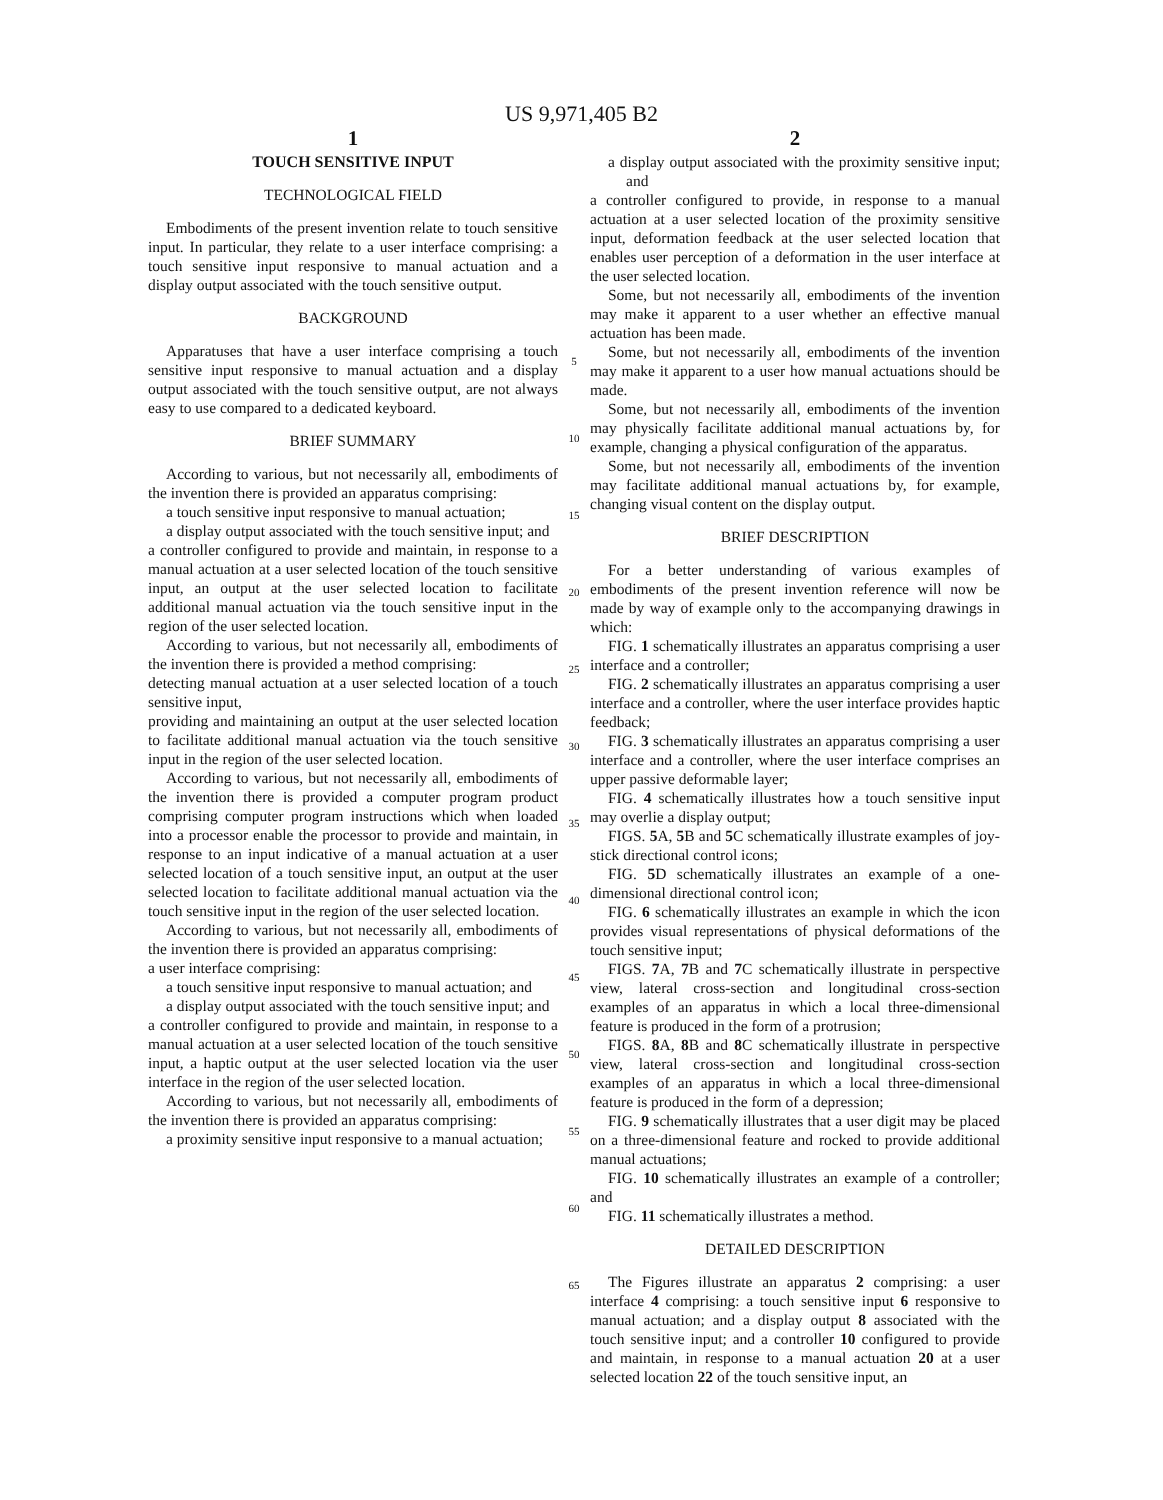US 9,971,405 B2
1
TOUCH SENSITIVE INPUT
TECHNOLOGICAL FIELD
Embodiments of the present invention relate to touch sensitive input. In particular, they relate to a user interface comprising: a touch sensitive input responsive to manual actuation and a display output associated with the touch sensitive output.
BACKGROUND
Apparatuses that have a user interface comprising a touch sensitive input responsive to manual actuation and a display output associated with the touch sensitive output, are not always easy to use compared to a dedicated keyboard.
BRIEF SUMMARY
According to various, but not necessarily all, embodiments of the invention there is provided an apparatus comprising:
a touch sensitive input responsive to manual actuation;
a display output associated with the touch sensitive input; and
a controller configured to provide and maintain, in response to a manual actuation at a user selected location of the touch sensitive input, an output at the user selected location to facilitate additional manual actuation via the touch sensitive input in the region of the user selected location.
According to various, but not necessarily all, embodiments of the invention there is provided a method comprising:
detecting manual actuation at a user selected location of a touch sensitive input,
providing and maintaining an output at the user selected location to facilitate additional manual actuation via the touch sensitive input in the region of the user selected location.
According to various, but not necessarily all, embodiments of the invention there is provided a computer program product comprising computer program instructions which when loaded into a processor enable the processor to provide and maintain, in response to an input indicative of a manual actuation at a user selected location of a touch sensitive input, an output at the user selected location to facilitate additional manual actuation via the touch sensitive input in the region of the user selected location.
According to various, but not necessarily all, embodiments of the invention there is provided an apparatus comprising:
a user interface comprising:
a touch sensitive input responsive to manual actuation; and
a display output associated with the touch sensitive input; and
a controller configured to provide and maintain, in response to a manual actuation at a user selected location of the touch sensitive input, a haptic output at the user selected location via the user interface in the region of the user selected location.
According to various, but not necessarily all, embodiments of the invention there is provided an apparatus comprising:
a proximity sensitive input responsive to a manual actuation;
5
10
15
20
25
30
35
40
45
50
55
60
65
2
a display output associated with the proximity sensitive input; and
a controller configured to provide, in response to a manual actuation at a user selected location of the proximity sensitive input, deformation feedback at the user selected location that enables user perception of a deformation in the user interface at the user selected location.
Some, but not necessarily all, embodiments of the invention may make it apparent to a user whether an effective manual actuation has been made.
Some, but not necessarily all, embodiments of the invention may make it apparent to a user how manual actuations should be made.
Some, but not necessarily all, embodiments of the invention may physically facilitate additional manual actuations by, for example, changing a physical configuration of the apparatus.
Some, but not necessarily all, embodiments of the invention may facilitate additional manual actuations by, for example, changing visual content on the display output.
BRIEF DESCRIPTION
For a better understanding of various examples of embodiments of the present invention reference will now be made by way of example only to the accompanying drawings in which:
FIG. 1 schematically illustrates an apparatus comprising a user interface and a controller;
FIG. 2 schematically illustrates an apparatus comprising a user interface and a controller, where the user interface provides haptic feedback;
FIG. 3 schematically illustrates an apparatus comprising a user interface and a controller, where the user interface comprises an upper passive deformable layer;
FIG. 4 schematically illustrates how a touch sensitive input may overlie a display output;
FIGS. 5 A, 5 B and 5 C schematically illustrate examples of joy-stick directional control icons;
FIG. 5 D schematically illustrates an example of a one-dimensional directional control icon;
FIG. 6 schematically illustrates an example in which the icon provides visual representations of physical deformations of the touch sensitive input;
FIGS. 7 A, 7 B and 7 C schematically illustrate in perspective view, lateral cross-section and longitudinal cross-section examples of an apparatus in which a local three-dimensional feature is produced in the form of a protrusion;
FIGS. 8 A, 8 B and 8 C schematically illustrate in perspective view, lateral cross-section and longitudinal cross-section examples of an apparatus in which a local three-dimensional feature is produced in the form of a depression;
FIG. 9 schematically illustrates that a user digit may be placed on a three-dimensional feature and rocked to provide additional manual actuations;
FIG. 10 schematically illustrates an example of a controller; and
FIG. 11 schematically illustrates a method.
DETAILED DESCRIPTION
The Figures illustrate an apparatus 2 comprising: a user interface 4 comprising: a touch sensitive input 6 responsive to manual actuation; and a display output 8 associated with the touch sensitive input; and a controller 10 configured to provide and maintain, in response to a manual actuation 20 at a user selected location 22 of the touch sensitive input, an